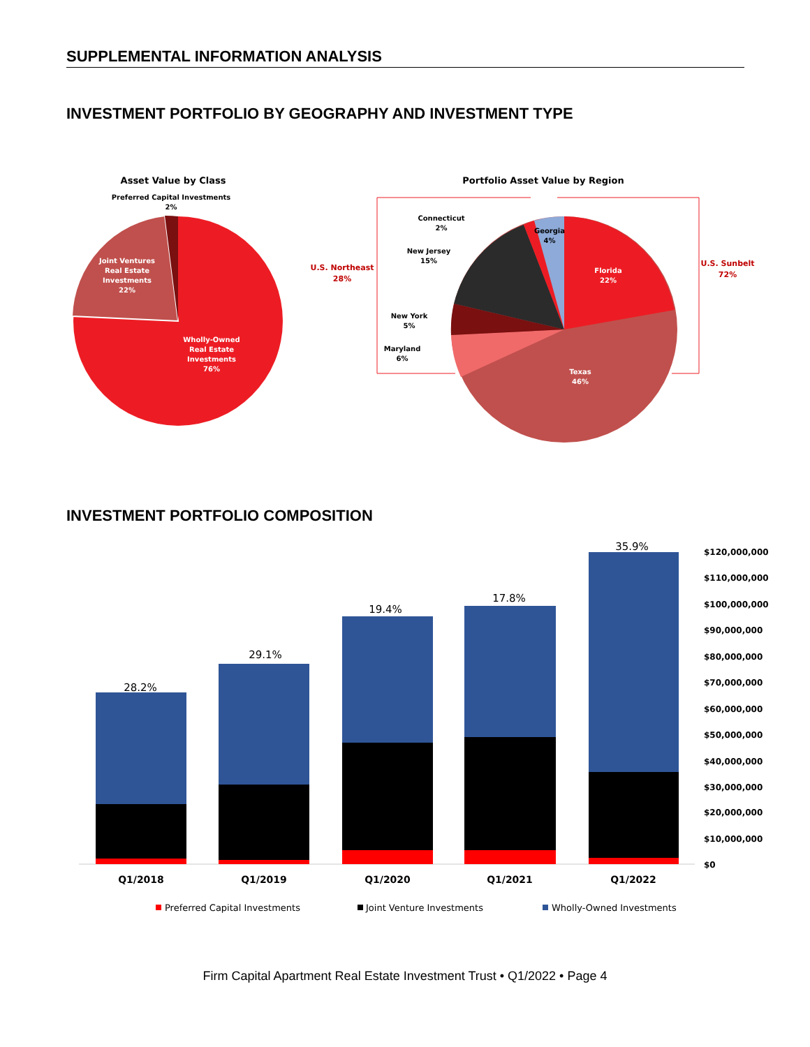SUPPLEMENTAL INFORMATION ANALYSIS
INVESTMENT PORTFOLIO BY GEOGRAPHY AND INVESTMENT TYPE
Asset Value by Class
Preferred Capital Investments
2%
Joint Ventures
Real Estate
Investments
22%
Wholly-Owned
Real Estate
Investments
76%
Portfolio Asset Value by Region
U.S. Northeast
28%
U.S. Sunbelt
72%
Connecticut
2%
Georgia
4%
New Jersey
15%
New York
5%
Maryland
6%
Florida
22%
Texas
46%
INVESTMENT PORTFOLIO COMPOSITION
28.2%
29.1%
19.4%
17.8%
35.9%
Q1/2018
Q1/2019
Q1/2020
Q1/2021
Q1/2022
$120,000,000
$110,000,000
$100,000,000
$90,000,000
$80,000,000
$70,000,000
$60,000,000
$50,000,000
$40,000,000
$30,000,000
$20,000,000
$10,000,000
$0
Preferred Capital Investments
Joint Venture Investments
Wholly-Owned Investments
Firm Capital Apartment Real Estate Investment Trust • Q1/2022 • Page 4